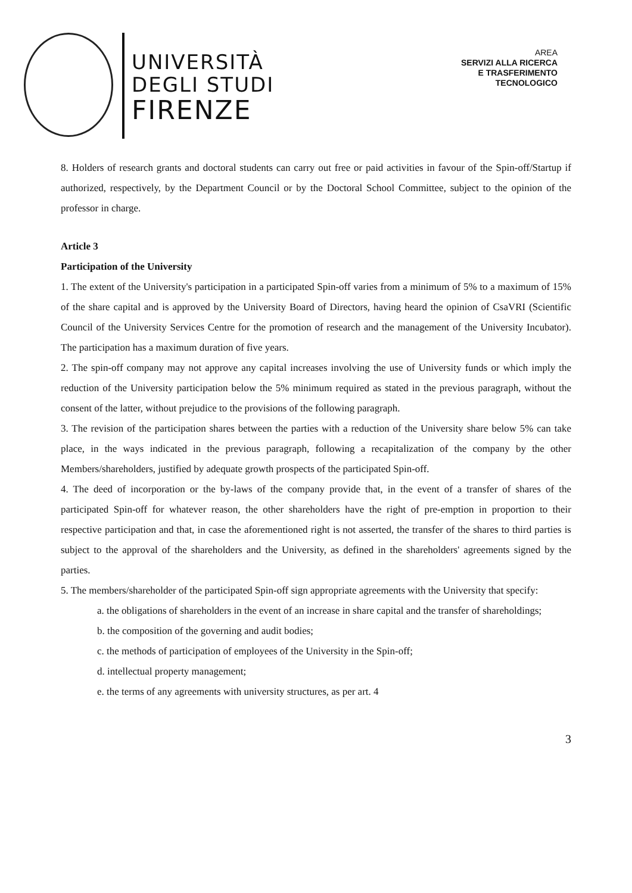UNIVERSITÀ
DEGLI STUDI
FIRENZE
AREA
SERVIZI ALLA RICERCA
E TRASFERIMENTO
TECNOLOGICO
8. Holders of research grants and doctoral students can carry out free or paid activities in favour of the Spin-off/Startup if authorized, respectively, by the Department Council or by the Doctoral School Committee, subject to the opinion of the professor in charge.
Article 3
Participation of the University
1. The extent of the University's participation in a participated Spin-off varies from a minimum of 5% to a maximum of 15% of the share capital and is approved by the University Board of Directors, having heard the opinion of CsaVRI (Scientific Council of the University Services Centre for the promotion of research and the management of the University Incubator). The participation has a maximum duration of five years.
2. The spin-off company may not approve any capital increases involving the use of University funds or which imply the reduction of the University participation below the 5% minimum required as stated in the previous paragraph, without the consent of the latter, without prejudice to the provisions of the following paragraph.
3. The revision of the participation shares between the parties with a reduction of the University share below 5% can take place, in the ways indicated in the previous paragraph, following a recapitalization of the company by the other Members/shareholders, justified by adequate growth prospects of the participated Spin-off.
4. The deed of incorporation or the by-laws of the company provide that, in the event of a transfer of shares of the participated Spin-off for whatever reason, the other shareholders have the right of pre-emption in proportion to their respective participation and that, in case the aforementioned right is not asserted, the transfer of the shares to third parties is subject to the approval of the shareholders and the University, as defined in the shareholders' agreements signed by the parties.
5. The members/shareholder of the participated Spin-off sign appropriate agreements with the University that specify:
a. the obligations of shareholders in the event of an increase in share capital and the transfer of shareholdings;
b. the composition of the governing and audit bodies;
c. the methods of participation of employees of the University in the Spin-off;
d. intellectual property management;
e. the terms of any agreements with university structures, as per art. 4
3